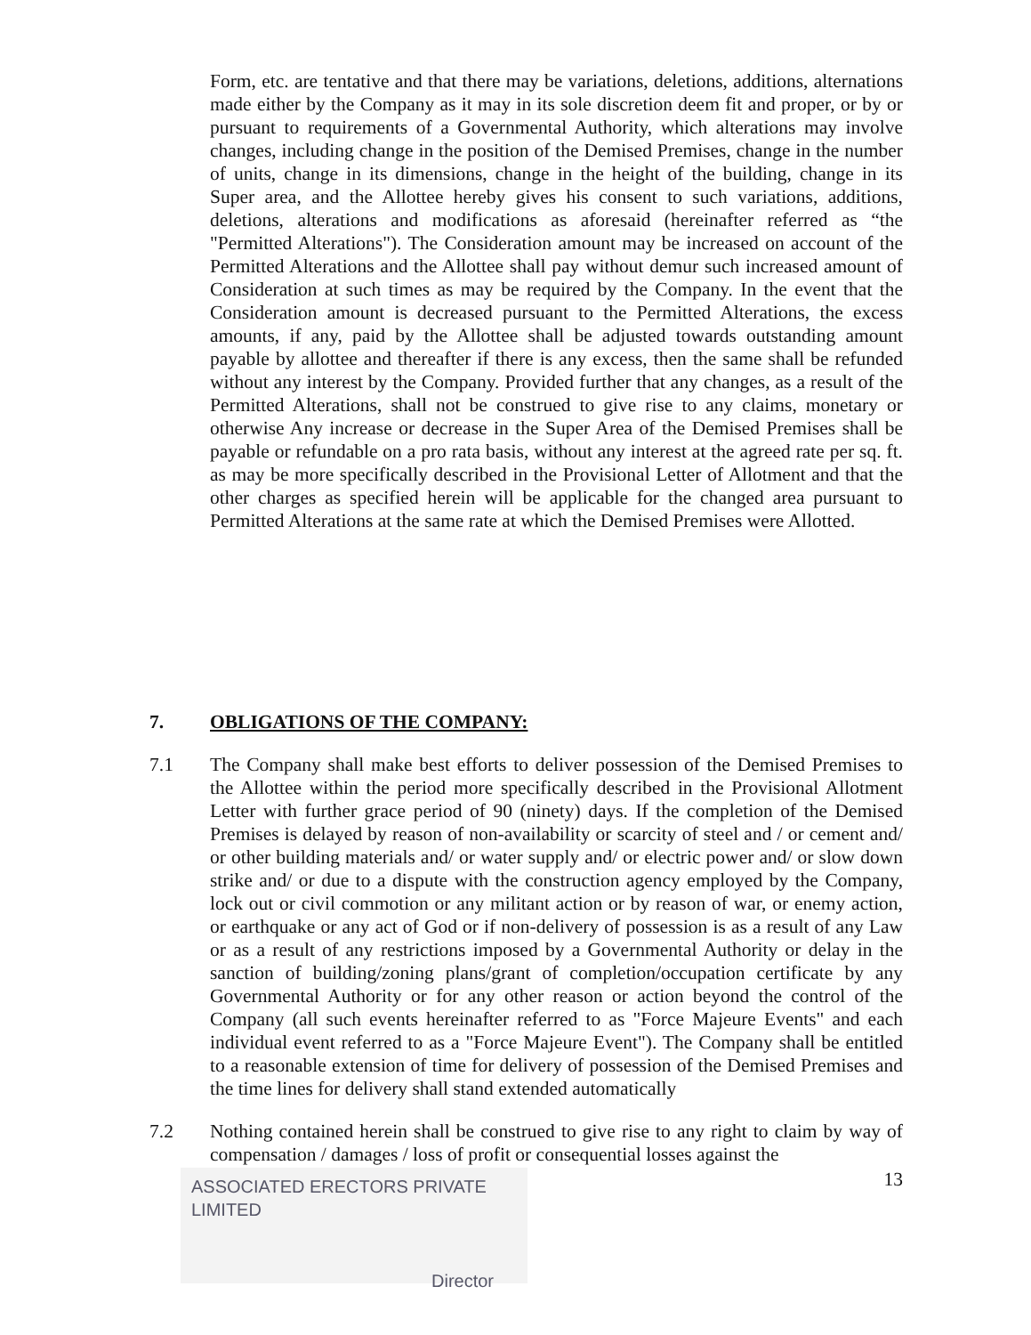Form, etc. are tentative and that there may be variations, deletions, additions, alternations made either by the Company as it may in its sole discretion deem fit and proper, or by or pursuant to requirements of a Governmental Authority, which alterations may involve changes, including change in the position of the Demised Premises, change in the number of units, change in its dimensions, change in the height of the building, change in its Super area, and the Allottee hereby gives his consent to such variations, additions, deletions, alterations and modifications as aforesaid (hereinafter referred as “the "Permitted Alterations"). The Consideration amount may be increased on account of the Permitted Alterations and the Allottee shall pay without demur such increased amount of Consideration at such times as may be required by the Company. In the event that the Consideration amount is decreased pursuant to the Permitted Alterations, the excess amounts, if any, paid by the Allottee shall be adjusted towards outstanding amount payable by allottee and thereafter if there is any excess, then the same shall be refunded without any interest by the Company. Provided further that any changes, as a result of the Permitted Alterations, shall not be construed to give rise to any claims, monetary or otherwise Any increase or decrease in the Super Area of the Demised Premises shall be payable or refundable on a pro rata basis, without any interest at the agreed rate per sq. ft. as may be more specifically described in the Provisional Letter of Allotment and that the other charges as specified herein will be applicable for the changed area pursuant to Permitted Alterations at the same rate at which the Demised Premises were Allotted.
7. OBLIGATIONS OF THE COMPANY:
7.1 The Company shall make best efforts to deliver possession of the Demised Premises to the Allottee within the period more specifically described in the Provisional Allotment Letter with further grace period of 90 (ninety) days. If the completion of the Demised Premises is delayed by reason of non-availability or scarcity of steel and / or cement and/ or other building materials and/ or water supply and/ or electric power and/ or slow down strike and/ or due to a dispute with the construction agency employed by the Company, lock out or civil commotion or any militant action or by reason of war, or enemy action, or earthquake or any act of God or if non-delivery of possession is as a result of any Law or as a result of any restrictions imposed by a Governmental Authority or delay in the sanction of building/zoning plans/grant of completion/occupation certificate by any Governmental Authority or for any other reason or action beyond the control of the Company (all such events hereinafter referred to as "Force Majeure Events" and each individual event referred to as a "Force Majeure Event"). The Company shall be entitled to a reasonable extension of time for delivery of possession of the Demised Premises and the time lines for delivery shall stand extended automatically
7.2 Nothing contained herein shall be construed to give rise to any right to claim by way of compensation / damages / loss of profit or consequential losses against the
ASSOCIATED ERECTORS PRIVATE LIMITED
Director
13